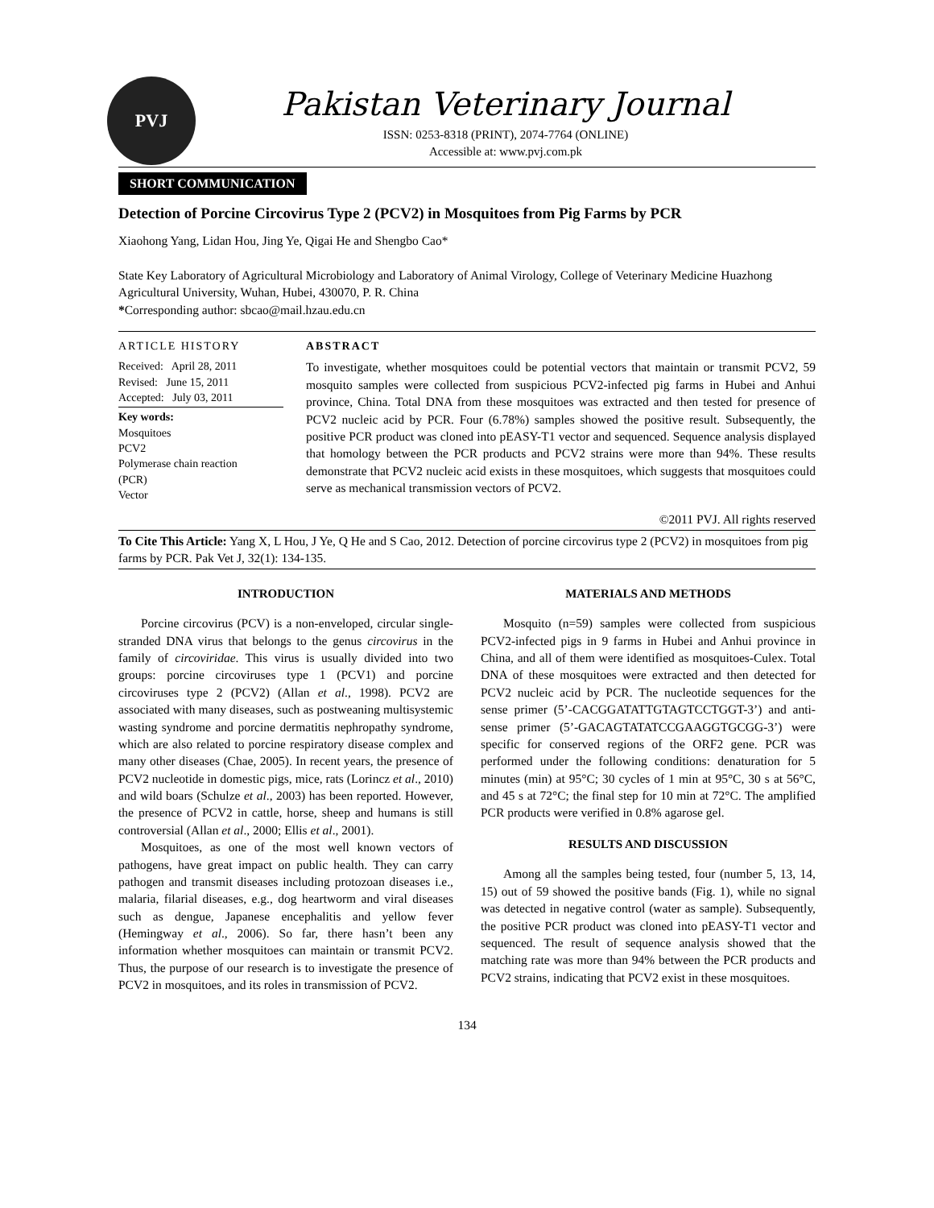PVJ
Pakistan Veterinary Journal
ISSN: 0253-8318 (PRINT), 2074-7764 (ONLINE)
Accessible at: www.pvj.com.pk
SHORT COMMUNICATION
Detection of Porcine Circovirus Type 2 (PCV2) in Mosquitoes from Pig Farms by PCR
Xiaohong Yang, Lidan Hou, Jing Ye, Qigai He and Shengbo Cao*
State Key Laboratory of Agricultural Microbiology and Laboratory of Animal Virology, College of Veterinary Medicine Huazhong Agricultural University, Wuhan, Hubei, 430070, P. R. China
*Corresponding author: sbcao@mail.hzau.edu.cn
ARTICLE HISTORY
Received: April 28, 2011
Revised: June 15, 2011
Accepted: July 03, 2011
Key words:
Mosquitoes
PCV2
Polymerase chain reaction
(PCR)
Vector
ABSTRACT
To investigate, whether mosquitoes could be potential vectors that maintain or transmit PCV2, 59 mosquito samples were collected from suspicious PCV2-infected pig farms in Hubei and Anhui province, China. Total DNA from these mosquitoes was extracted and then tested for presence of PCV2 nucleic acid by PCR. Four (6.78%) samples showed the positive result. Subsequently, the positive PCR product was cloned into pEASY-T1 vector and sequenced. Sequence analysis displayed that homology between the PCR products and PCV2 strains were more than 94%. These results demonstrate that PCV2 nucleic acid exists in these mosquitoes, which suggests that mosquitoes could serve as mechanical transmission vectors of PCV2.
©2011 PVJ. All rights reserved
To Cite This Article: Yang X, L Hou, J Ye, Q He and S Cao, 2012. Detection of porcine circovirus type 2 (PCV2) in mosquitoes from pig farms by PCR. Pak Vet J, 32(1): 134-135.
INTRODUCTION
Porcine circovirus (PCV) is a non-enveloped, circular single-stranded DNA virus that belongs to the genus circovirus in the family of circoviridae. This virus is usually divided into two groups: porcine circoviruses type 1 (PCV1) and porcine circoviruses type 2 (PCV2) (Allan et al., 1998). PCV2 are associated with many diseases, such as postweaning multisystemic wasting syndrome and porcine dermatitis nephropathy syndrome, which are also related to porcine respiratory disease complex and many other diseases (Chae, 2005). In recent years, the presence of PCV2 nucleotide in domestic pigs, mice, rats (Lorincz et al., 2010) and wild boars (Schulze et al., 2003) has been reported. However, the presence of PCV2 in cattle, horse, sheep and humans is still controversial (Allan et al., 2000; Ellis et al., 2001).
Mosquitoes, as one of the most well known vectors of pathogens, have great impact on public health. They can carry pathogen and transmit diseases including protozoan diseases i.e., malaria, filarial diseases, e.g., dog heartworm and viral diseases such as dengue, Japanese encephalitis and yellow fever (Hemingway et al., 2006). So far, there hasn’t been any information whether mosquitoes can maintain or transmit PCV2. Thus, the purpose of our research is to investigate the presence of PCV2 in mosquitoes, and its roles in transmission of PCV2.
MATERIALS AND METHODS
Mosquito (n=59) samples were collected from suspicious PCV2-infected pigs in 9 farms in Hubei and Anhui province in China, and all of them were identified as mosquitoes-Culex. Total DNA of these mosquitoes were extracted and then detected for PCV2 nucleic acid by PCR. The nucleotide sequences for the sense primer (5’-CACGGATATTGTAGTCCTGGT-3’) and anti-sense primer (5’-GACAGTATATCCGAAGGTGCGG-3’) were specific for conserved regions of the ORF2 gene. PCR was performed under the following conditions: denaturation for 5 minutes (min) at 95°C; 30 cycles of 1 min at 95°C, 30 s at 56°C, and 45 s at 72°C; the final step for 10 min at 72°C. The amplified PCR products were verified in 0.8% agarose gel.
RESULTS AND DISCUSSION
Among all the samples being tested, four (number 5, 13, 14, 15) out of 59 showed the positive bands (Fig. 1), while no signal was detected in negative control (water as sample). Subsequently, the positive PCR product was cloned into pEASY-T1 vector and sequenced. The result of sequence analysis showed that the matching rate was more than 94% between the PCR products and PCV2 strains, indicating that PCV2 exist in these mosquitoes.
134